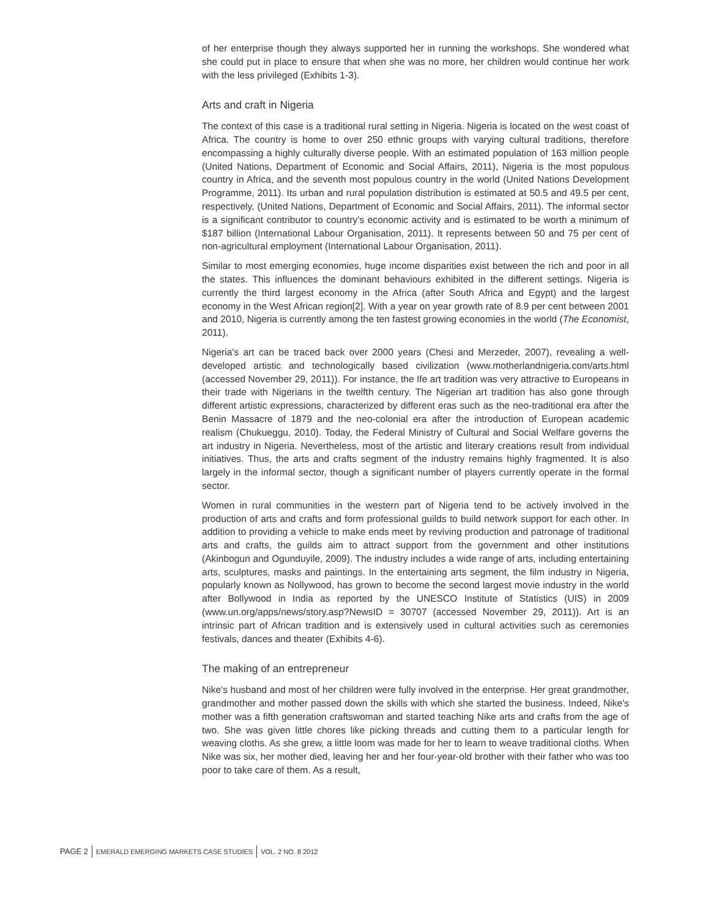of her enterprise though they always supported her in running the workshops. She wondered what she could put in place to ensure that when she was no more, her children would continue her work with the less privileged (Exhibits 1-3).
Arts and craft in Nigeria
The context of this case is a traditional rural setting in Nigeria. Nigeria is located on the west coast of Africa. The country is home to over 250 ethnic groups with varying cultural traditions, therefore encompassing a highly culturally diverse people. With an estimated population of 163 million people (United Nations, Department of Economic and Social Affairs, 2011), Nigeria is the most populous country in Africa, and the seventh most populous country in the world (United Nations Development Programme, 2011). Its urban and rural population distribution is estimated at 50.5 and 49.5 per cent, respectively, (United Nations, Department of Economic and Social Affairs, 2011). The informal sector is a significant contributor to country's economic activity and is estimated to be worth a minimum of $187 billion (International Labour Organisation, 2011). It represents between 50 and 75 per cent of non-agricultural employment (International Labour Organisation, 2011).
Similar to most emerging economies, huge income disparities exist between the rich and poor in all the states. This influences the dominant behaviours exhibited in the different settings. Nigeria is currently the third largest economy in the Africa (after South Africa and Egypt) and the largest economy in the West African region[2]. With a year on year growth rate of 8.9 per cent between 2001 and 2010, Nigeria is currently among the ten fastest growing economies in the world (The Economist, 2011).
Nigeria's art can be traced back over 2000 years (Chesi and Merzeder, 2007), revealing a well-developed artistic and technologically based civilization (www.motherlandnigeria.com/arts.html (accessed November 29, 2011)). For instance, the Ife art tradition was very attractive to Europeans in their trade with Nigerians in the twelfth century. The Nigerian art tradition has also gone through different artistic expressions, characterized by different eras such as the neo-traditional era after the Benin Massacre of 1879 and the neo-colonial era after the introduction of European academic realism (Chukueggu, 2010). Today, the Federal Ministry of Cultural and Social Welfare governs the art industry in Nigeria. Nevertheless, most of the artistic and literary creations result from individual initiatives. Thus, the arts and crafts segment of the industry remains highly fragmented. It is also largely in the informal sector, though a significant number of players currently operate in the formal sector.
Women in rural communities in the western part of Nigeria tend to be actively involved in the production of arts and crafts and form professional guilds to build network support for each other. In addition to providing a vehicle to make ends meet by reviving production and patronage of traditional arts and crafts, the guilds aim to attract support from the government and other institutions (Akinbogun and Ogunduyile, 2009). The industry includes a wide range of arts, including entertaining arts, sculptures, masks and paintings. In the entertaining arts segment, the film industry in Nigeria, popularly known as Nollywood, has grown to become the second largest movie industry in the world after Bollywood in India as reported by the UNESCO Institute of Statistics (UIS) in 2009 (www.un.org/apps/news/story.asp?NewsID = 30707 (accessed November 29, 2011)). Art is an intrinsic part of African tradition and is extensively used in cultural activities such as ceremonies festivals, dances and theater (Exhibits 4-6).
The making of an entrepreneur
Nike's husband and most of her children were fully involved in the enterprise. Her great grandmother, grandmother and mother passed down the skills with which she started the business. Indeed, Nike's mother was a fifth generation craftswoman and started teaching Nike arts and crafts from the age of two. She was given little chores like picking threads and cutting them to a particular length for weaving cloths. As she grew, a little loom was made for her to learn to weave traditional cloths. When Nike was six, her mother died, leaving her and her four-year-old brother with their father who was too poor to take care of them. As a result,
PAGE 2 EMERALD EMERGING MARKETS CASE STUDIES VOL. 2 NO. 8 2012